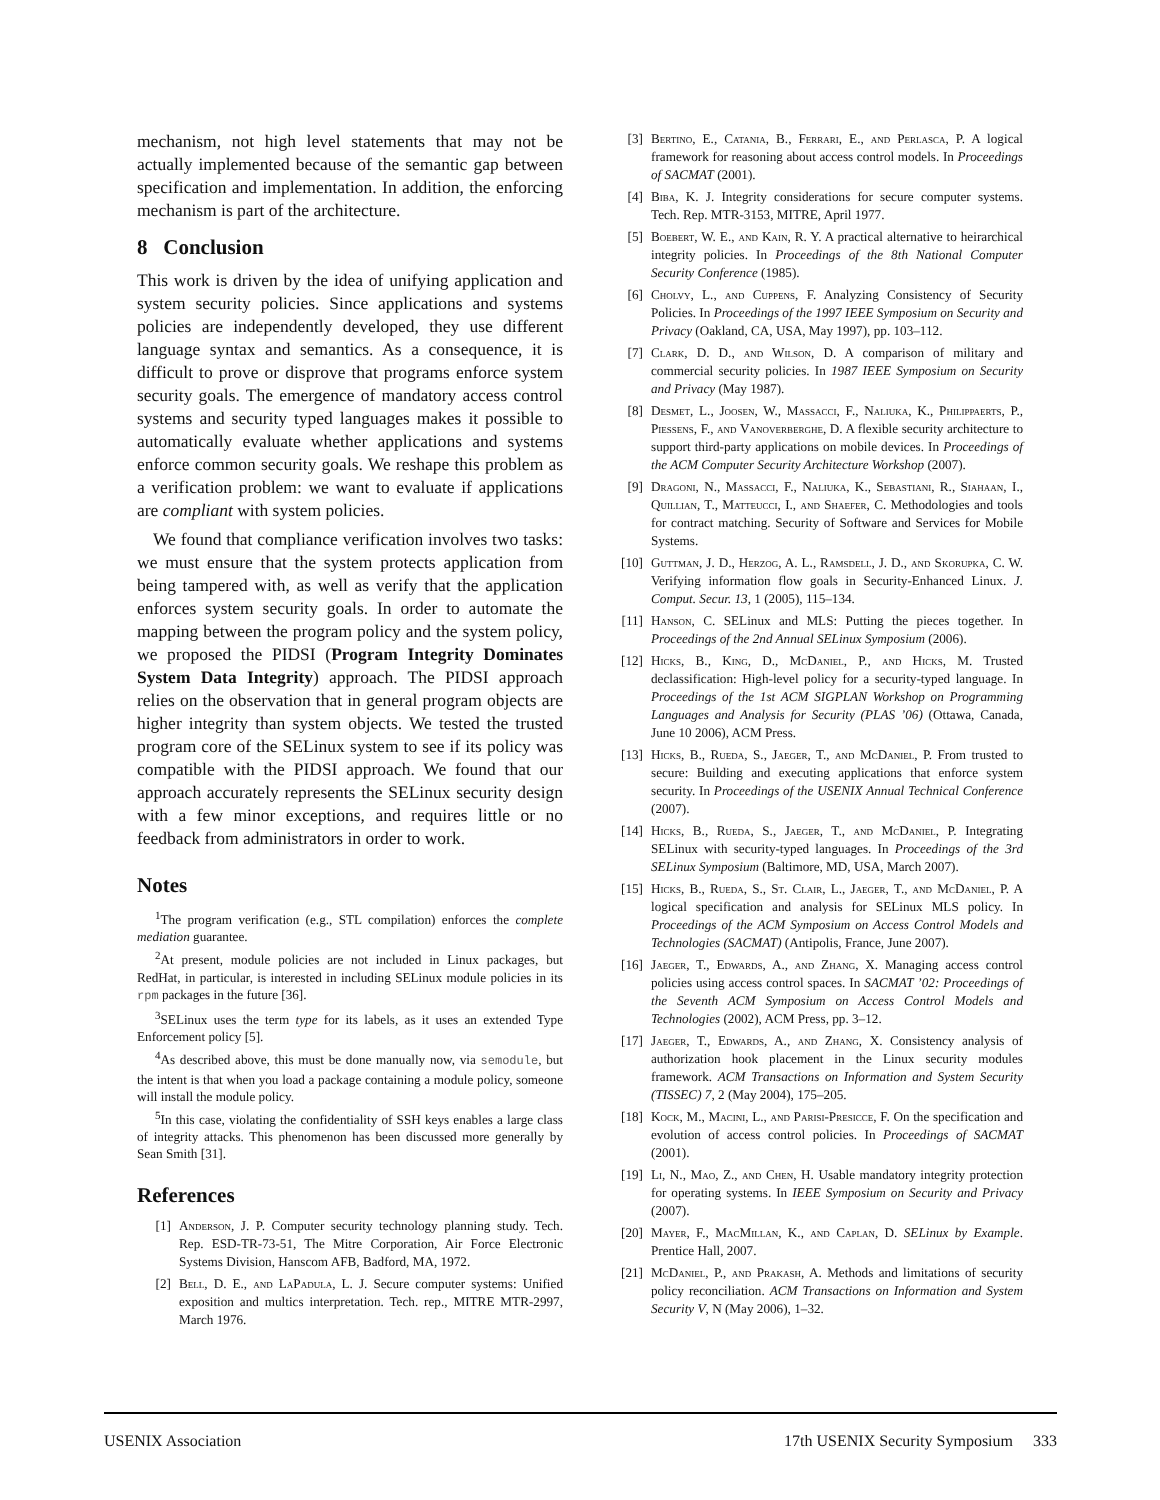mechanism, not high level statements that may not be actually implemented because of the semantic gap between specification and implementation. In addition, the enforcing mechanism is part of the architecture.
8 Conclusion
This work is driven by the idea of unifying application and system security policies. Since applications and systems policies are independently developed, they use different language syntax and semantics. As a consequence, it is difficult to prove or disprove that programs enforce system security goals. The emergence of mandatory access control systems and security typed languages makes it possible to automatically evaluate whether applications and systems enforce common security goals. We reshape this problem as a verification problem: we want to evaluate if applications are compliant with system policies.
We found that compliance verification involves two tasks: we must ensure that the system protects application from being tampered with, as well as verify that the application enforces system security goals. In order to automate the mapping between the program policy and the system policy, we proposed the PIDSI (Program Integrity Dominates System Data Integrity) approach. The PIDSI approach relies on the observation that in general program objects are higher integrity than system objects. We tested the trusted program core of the SELinux system to see if its policy was compatible with the PIDSI approach. We found that our approach accurately represents the SELinux security design with a few minor exceptions, and requires little or no feedback from administrators in order to work.
Notes
<sup>1</sup> The program verification (e.g., STL compilation) enforces the complete mediation guarantee.
<sup>2</sup> At present, module policies are not included in Linux packages, but RedHat, in particular, is interested in including SELinux module policies in its rpm packages in the future [36].
<sup>3</sup> SELinux uses the term type for its labels, as it uses an extended Type Enforcement policy [5].
<sup>4</sup> As described above, this must be done manually now, via semodule, but the intent is that when you load a package containing a module policy, someone will install the module policy.
<sup>5</sup> In this case, violating the confidentiality of SSH keys enables a large class of integrity attacks. This phenomenon has been discussed more generally by Sean Smith [31].
References
[1] Anderson, J. P. Computer security technology planning study. Tech. Rep. ESD-TR-73-51, The Mitre Corporation, Air Force Electronic Systems Division, Hanscom AFB, Badford, MA, 1972.
[2] Bell, D. E., and LaPadula, L. J. Secure computer systems: Unified exposition and multics interpretation. Tech. rep., MITRE MTR-2997, March 1976.
[3] Bertino, E., Catania, B., Ferrari, E., and Perlasca, P. A logical framework for reasoning about access control models. In Proceedings of SACMAT (2001).
[4] Biba, K. J. Integrity considerations for secure computer systems. Tech. Rep. MTR-3153, MITRE, April 1977.
[5] Boebert, W. E., and Kain, R. Y. A practical alternative to heirarchical integrity policies. In Proceedings of the 8th National Computer Security Conference (1985).
[6] Cholvy, L., and Cuppens, F. Analyzing Consistency of Security Policies. In Proceedings of the 1997 IEEE Symposium on Security and Privacy (Oakland, CA, USA, May 1997), pp. 103–112.
[7] Clark, D. D., and Wilson, D. A comparison of military and commercial security policies. In 1987 IEEE Symposium on Security and Privacy (May 1987).
[8] Desmet, L., Joosen, W., Massacci, F., Naliuka, K., Philippaerts, P., Piessens, F., and Vanoverberghe, D. A flexible security architecture to support third-party applications on mobile devices. In Proceedings of the ACM Computer Security Architecture Workshop (2007).
[9] Dragoni, N., Massacci, F., Naliuka, K., Sebastiani, R., Siahaan, I., Quillian, T., Matteucci, I., and Shaefer, C. Methodologies and tools for contract matching. Security of Software and Services for Mobile Systems.
[10] Guttman, J. D., Herzog, A. L., Ramsdell, J. D., and Skorupka, C. W. Verifying information flow goals in Security-Enhanced Linux. J. Comput. Secur. 13, 1 (2005), 115–134.
[11] Hanson, C. SELinux and MLS: Putting the pieces together. In Proceedings of the 2nd Annual SELinux Symposium (2006).
[12] Hicks, B., King, D., McDaniel, P., and Hicks, M. Trusted declassification: High-level policy for a security-typed language. In Proceedings of the 1st ACM SIGPLAN Workshop on Programming Languages and Analysis for Security (PLAS ’06) (Ottawa, Canada, June 10 2006), ACM Press.
[13] Hicks, B., Rueda, S., Jaeger, T., and McDaniel, P. From trusted to secure: Building and executing applications that enforce system security. In Proceedings of the USENIX Annual Technical Conference (2007).
[14] Hicks, B., Rueda, S., Jaeger, T., and McDaniel, P. Integrating SELinux with security-typed languages. In Proceedings of the 3rd SELinux Symposium (Baltimore, MD, USA, March 2007).
[15] Hicks, B., Rueda, S., St. Clair, L., Jaeger, T., and McDaniel, P. A logical specification and analysis for SELinux MLS policy. In Proceedings of the ACM Symposium on Access Control Models and Technologies (SACMAT) (Antipolis, France, June 2007).
[16] Jaeger, T., Edwards, A., and Zhang, X. Managing access control policies using access control spaces. In SACMAT ’02: Proceedings of the Seventh ACM Symposium on Access Control Models and Technologies (2002), ACM Press, pp. 3–12.
[17] Jaeger, T., Edwards, A., and Zhang, X. Consistency analysis of authorization hook placement in the Linux security modules framework. ACM Transactions on Information and System Security (TISSEC) 7, 2 (May 2004), 175–205.
[18] Kock, M., Macini, L., and Parisi-Presicce, F. On the specification and evolution of access control policies. In Proceedings of SACMAT (2001).
[19] Li, N., Mao, Z., and Chen, H. Usable mandatory integrity protection for operating systems. In IEEE Symposium on Security and Privacy (2007).
[20] Mayer, F., MacMillan, K., and Caplan, D. SELinux by Example. Prentice Hall, 2007.
[21] McDaniel, P., and Prakash, A. Methods and limitations of security policy reconciliation. ACM Transactions on Information and System Security V, N (May 2006), 1–32.
USENIX Association 17th USENIX Security Symposium 333